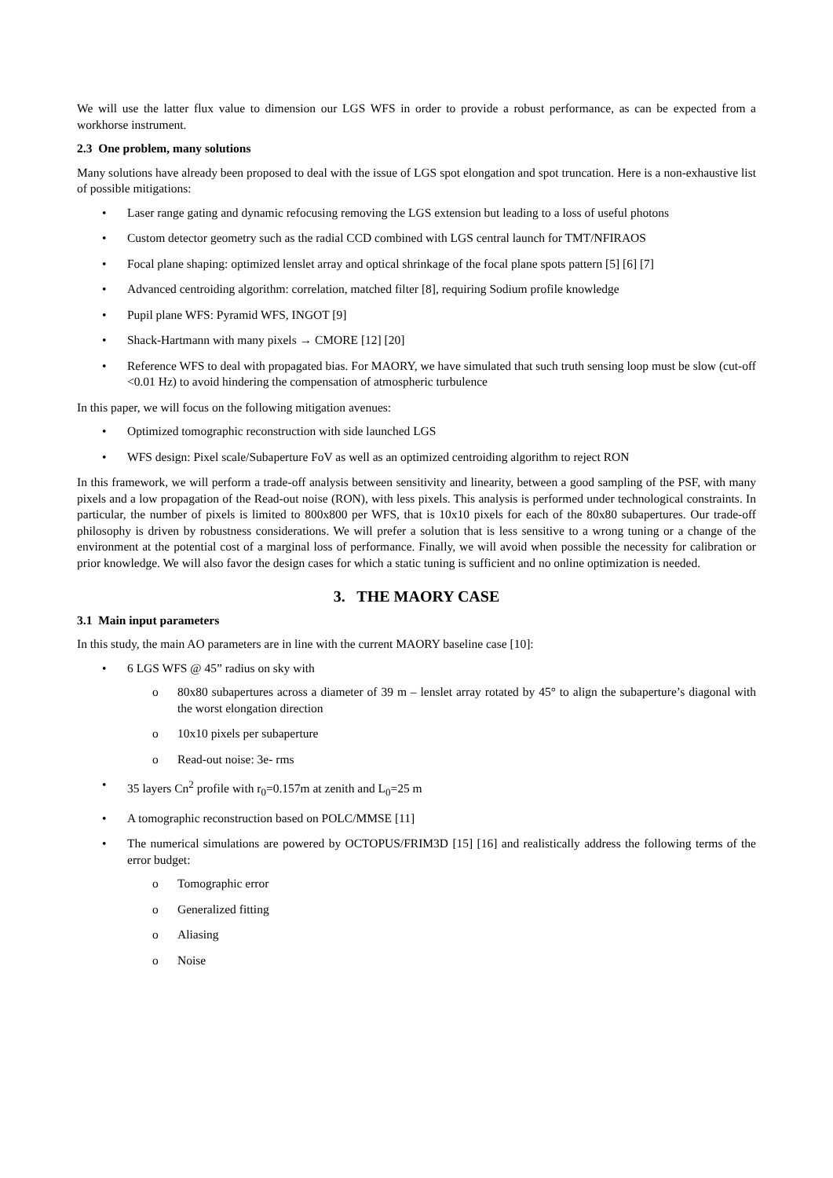We will use the latter flux value to dimension our LGS WFS in order to provide a robust performance, as can be expected from a workhorse instrument.
2.3 One problem, many solutions
Many solutions have already been proposed to deal with the issue of LGS spot elongation and spot truncation. Here is a non-exhaustive list of possible mitigations:
• Laser range gating and dynamic refocusing removing the LGS extension but leading to a loss of useful photons
• Custom detector geometry such as the radial CCD combined with LGS central launch for TMT/NFIRAOS
• Focal plane shaping: optimized lenslet array and optical shrinkage of the focal plane spots pattern [5] [6] [7]
• Advanced centroiding algorithm: correlation, matched filter [8], requiring Sodium profile knowledge
• Pupil plane WFS: Pyramid WFS, INGOT [9]
• Shack-Hartmann with many pixels → CMORE [12] [20]
• Reference WFS to deal with propagated bias. For MAORY, we have simulated that such truth sensing loop must be slow (cut-off <0.01 Hz) to avoid hindering the compensation of atmospheric turbulence
In this paper, we will focus on the following mitigation avenues:
• Optimized tomographic reconstruction with side launched LGS
• WFS design: Pixel scale/Subaperture FoV as well as an optimized centroiding algorithm to reject RON
In this framework, we will perform a trade-off analysis between sensitivity and linearity, between a good sampling of the PSF, with many pixels and a low propagation of the Read-out noise (RON), with less pixels. This analysis is performed under technological constraints. In particular, the number of pixels is limited to 800x800 per WFS, that is 10x10 pixels for each of the 80x80 subapertures. Our trade-off philosophy is driven by robustness considerations. We will prefer a solution that is less sensitive to a wrong tuning or a change of the environment at the potential cost of a marginal loss of performance. Finally, we will avoid when possible the necessity for calibration or prior knowledge. We will also favor the design cases for which a static tuning is sufficient and no online optimization is needed.
3. THE MAORY CASE
3.1 Main input parameters
In this study, the main AO parameters are in line with the current MAORY baseline case [10]:
• 6 LGS WFS @ 45” radius on sky with
o 80x80 subapertures across a diameter of 39 m – lenslet array rotated by 45° to align the subaperture’s diagonal with the worst elongation direction
o 10x10 pixels per subaperture
o Read-out noise: 3e- rms
• 35 layers Cn<sup>2</sup> profile with r<sub>0</sub>=0.157m at zenith and L<sub>0</sub>=25 m
• A tomographic reconstruction based on POLC/MMSE [11]
• The numerical simulations are powered by OCTOPUS/FRIM3D [15] [16] and realistically address the following terms of the error budget:
o Tomographic error
o Generalized fitting
o Aliasing
o Noise